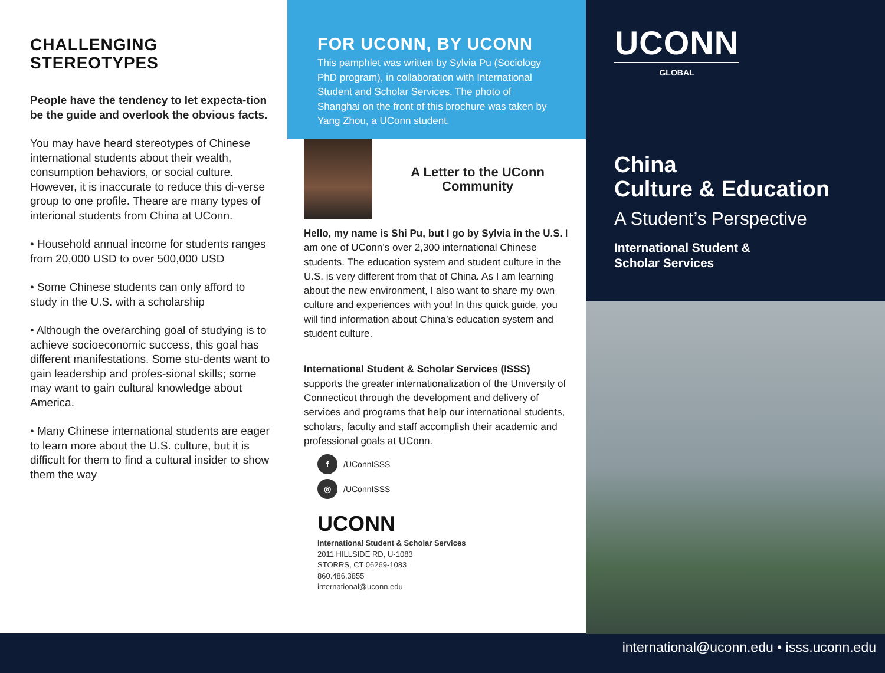CHALLENGING STEREOTYPES
People have the tendency to let expecta-tion be the guide and overlook the obvious facts.
You may have heard stereotypes of Chinese international students about their wealth, consumption behaviors, or social culture. However, it is inaccurate to reduce this di-verse group to one profile. Theare are many types of interional students from China at UConn.
• Household annual income for students ranges from 20,000 USD to over 500,000 USD
• Some Chinese students can only afford to study in the U.S. with a scholarship
• Although the overarching goal of studying is to achieve socioeconomic success, this goal has different manifestations. Some stu-dents want to gain leadership and profes-sional skills; some may want to gain cultural knowledge about America.
• Many Chinese international students are eager to learn more about the U.S. culture, but it is difficult for them to find a cultural insider to show them the way
FOR UCONN, BY UCONN
This pamphlet was written by Sylvia Pu (Sociology PhD program), in collaboration with International Student and Scholar Services. The photo of Shanghai on the front of this brochure was taken by Yang Zhou, a UConn student.
A Letter to the UConn Community
Hello, my name is Shi Pu, but I go by Sylvia in the U.S. I am one of UConn’s over 2,300 international Chinese students. The education system and student culture in the U.S. is very different from that of China. As I am learning about the new environment, I also want to share my own culture and experiences with you! In this quick guide, you will find information about China’s education system and student culture.
International Student & Scholar Services (ISSS) supports the greater internationalization of the University of Connecticut through the development and delivery of services and programs that help our international students, scholars, faculty and staff accomplish their academic and professional goals at UConn.
f /UConnISSS
◎ /UConnISSS
UCONN
International Student & Scholar Services
2011 HILLSIDE RD, U-1083
STORRS, CT 06269-1083
860.486.3855
international@uconn.edu
UCONN
GLOBAL
China
Culture & Education
A Student’s Perspective
International Student &
Scholar Services
international@uconn.edu • isss.uconn.edu